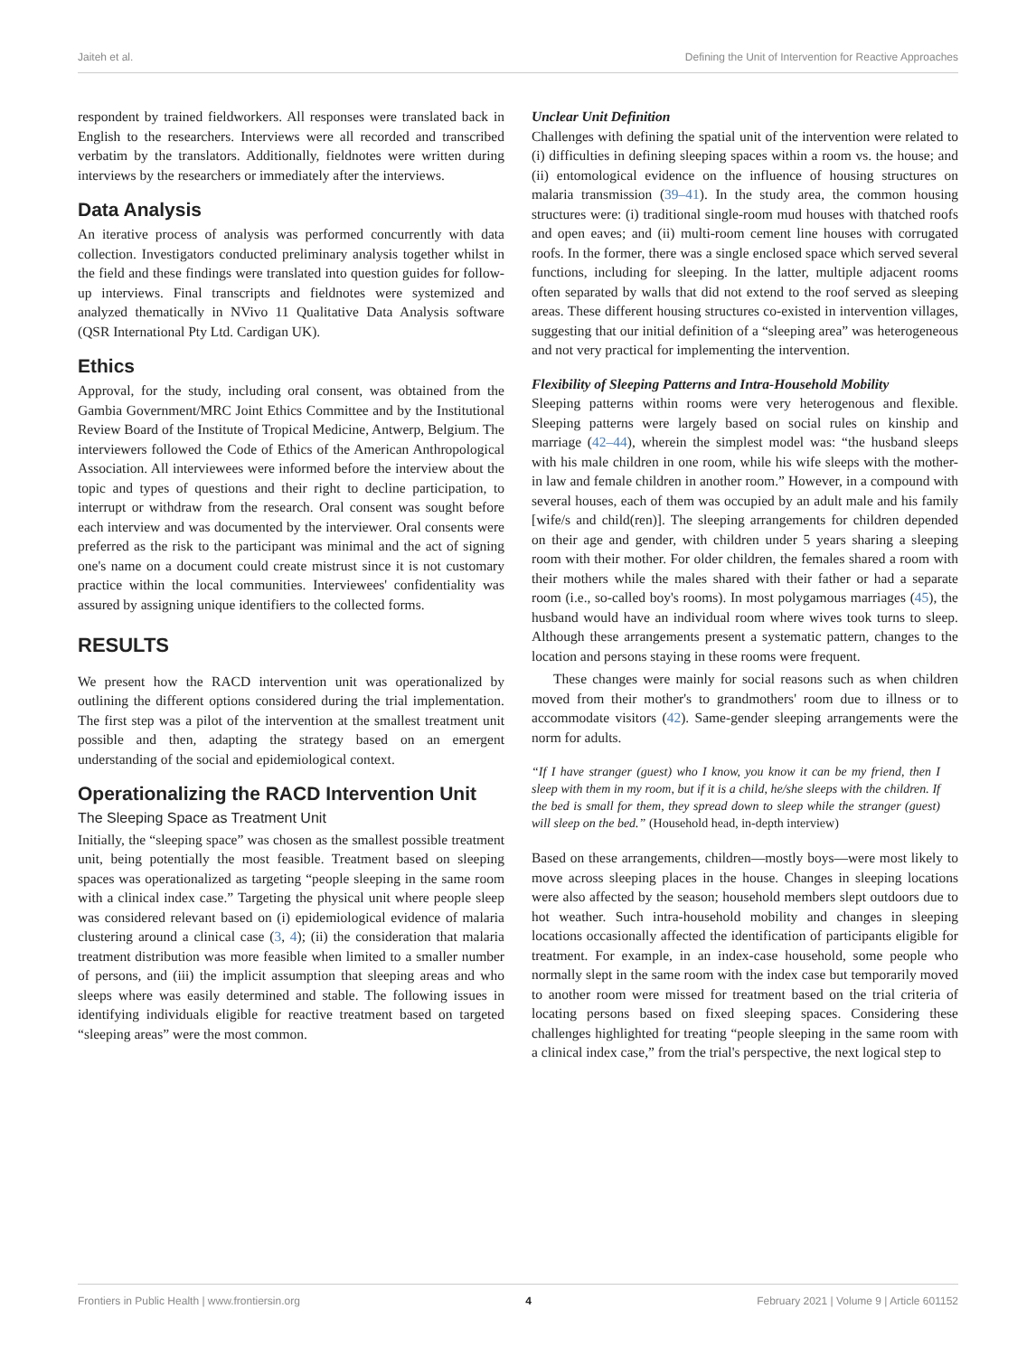Jaiteh et al. Defining the Unit of Intervention for Reactive Approaches
respondent by trained fieldworkers. All responses were translated back in English to the researchers. Interviews were all recorded and transcribed verbatim by the translators. Additionally, fieldnotes were written during interviews by the researchers or immediately after the interviews.
Data Analysis
An iterative process of analysis was performed concurrently with data collection. Investigators conducted preliminary analysis together whilst in the field and these findings were translated into question guides for follow-up interviews. Final transcripts and fieldnotes were systemized and analyzed thematically in NVivo 11 Qualitative Data Analysis software (QSR International Pty Ltd. Cardigan UK).
Ethics
Approval, for the study, including oral consent, was obtained from the Gambia Government/MRC Joint Ethics Committee and by the Institutional Review Board of the Institute of Tropical Medicine, Antwerp, Belgium. The interviewers followed the Code of Ethics of the American Anthropological Association. All interviewees were informed before the interview about the topic and types of questions and their right to decline participation, to interrupt or withdraw from the research. Oral consent was sought before each interview and was documented by the interviewer. Oral consents were preferred as the risk to the participant was minimal and the act of signing one's name on a document could create mistrust since it is not customary practice within the local communities. Interviewees' confidentiality was assured by assigning unique identifiers to the collected forms.
RESULTS
We present how the RACD intervention unit was operationalized by outlining the different options considered during the trial implementation. The first step was a pilot of the intervention at the smallest treatment unit possible and then, adapting the strategy based on an emergent understanding of the social and epidemiological context.
Operationalizing the RACD Intervention Unit
The Sleeping Space as Treatment Unit
Initially, the “sleeping space” was chosen as the smallest possible treatment unit, being potentially the most feasible. Treatment based on sleeping spaces was operationalized as targeting “people sleeping in the same room with a clinical index case.” Targeting the physical unit where people sleep was considered relevant based on (i) epidemiological evidence of malaria clustering around a clinical case (3, 4); (ii) the consideration that malaria treatment distribution was more feasible when limited to a smaller number of persons, and (iii) the implicit assumption that sleeping areas and who sleeps where was easily determined and stable. The following issues in identifying individuals eligible for reactive treatment based on targeted “sleeping areas” were the most common.
Unclear Unit Definition
Challenges with defining the spatial unit of the intervention were related to (i) difficulties in defining sleeping spaces within a room vs. the house; and (ii) entomological evidence on the influence of housing structures on malaria transmission (39–41). In the study area, the common housing structures were: (i) traditional single-room mud houses with thatched roofs and open eaves; and (ii) multi-room cement line houses with corrugated roofs. In the former, there was a single enclosed space which served several functions, including for sleeping. In the latter, multiple adjacent rooms often separated by walls that did not extend to the roof served as sleeping areas. These different housing structures co-existed in intervention villages, suggesting that our initial definition of a “sleeping area” was heterogeneous and not very practical for implementing the intervention.
Flexibility of Sleeping Patterns and Intra-Household Mobility
Sleeping patterns within rooms were very heterogenous and flexible. Sleeping patterns were largely based on social rules on kinship and marriage (42–44), wherein the simplest model was: “the husband sleeps with his male children in one room, while his wife sleeps with the mother-in law and female children in another room.” However, in a compound with several houses, each of them was occupied by an adult male and his family [wife/s and child(ren)]. The sleeping arrangements for children depended on their age and gender, with children under 5 years sharing a sleeping room with their mother. For older children, the females shared a room with their mothers while the males shared with their father or had a separate room (i.e., so-called boy's rooms). In most polygamous marriages (45), the husband would have an individual room where wives took turns to sleep. Although these arrangements present a systematic pattern, changes to the location and persons staying in these rooms were frequent.
These changes were mainly for social reasons such as when children moved from their mother's to grandmothers' room due to illness or to accommodate visitors (42). Same-gender sleeping arrangements were the norm for adults.
“If I have stranger (guest) who I know, you know it can be my friend, then I sleep with them in my room, but if it is a child, he/she sleeps with the children. If the bed is small for them, they spread down to sleep while the stranger (guest) will sleep on the bed.” (Household head, in-depth interview)
Based on these arrangements, children—mostly boys—were most likely to move across sleeping places in the house. Changes in sleeping locations were also affected by the season; household members slept outdoors due to hot weather. Such intra-household mobility and changes in sleeping locations occasionally affected the identification of participants eligible for treatment. For example, in an index-case household, some people who normally slept in the same room with the index case but temporarily moved to another room were missed for treatment based on the trial criteria of locating persons based on fixed sleeping spaces. Considering these challenges highlighted for treating “people sleeping in the same room with a clinical index case,” from the trial's perspective, the next logical step to
Frontiers in Public Health | www.frontiersin.org 4 February 2021 | Volume 9 | Article 601152